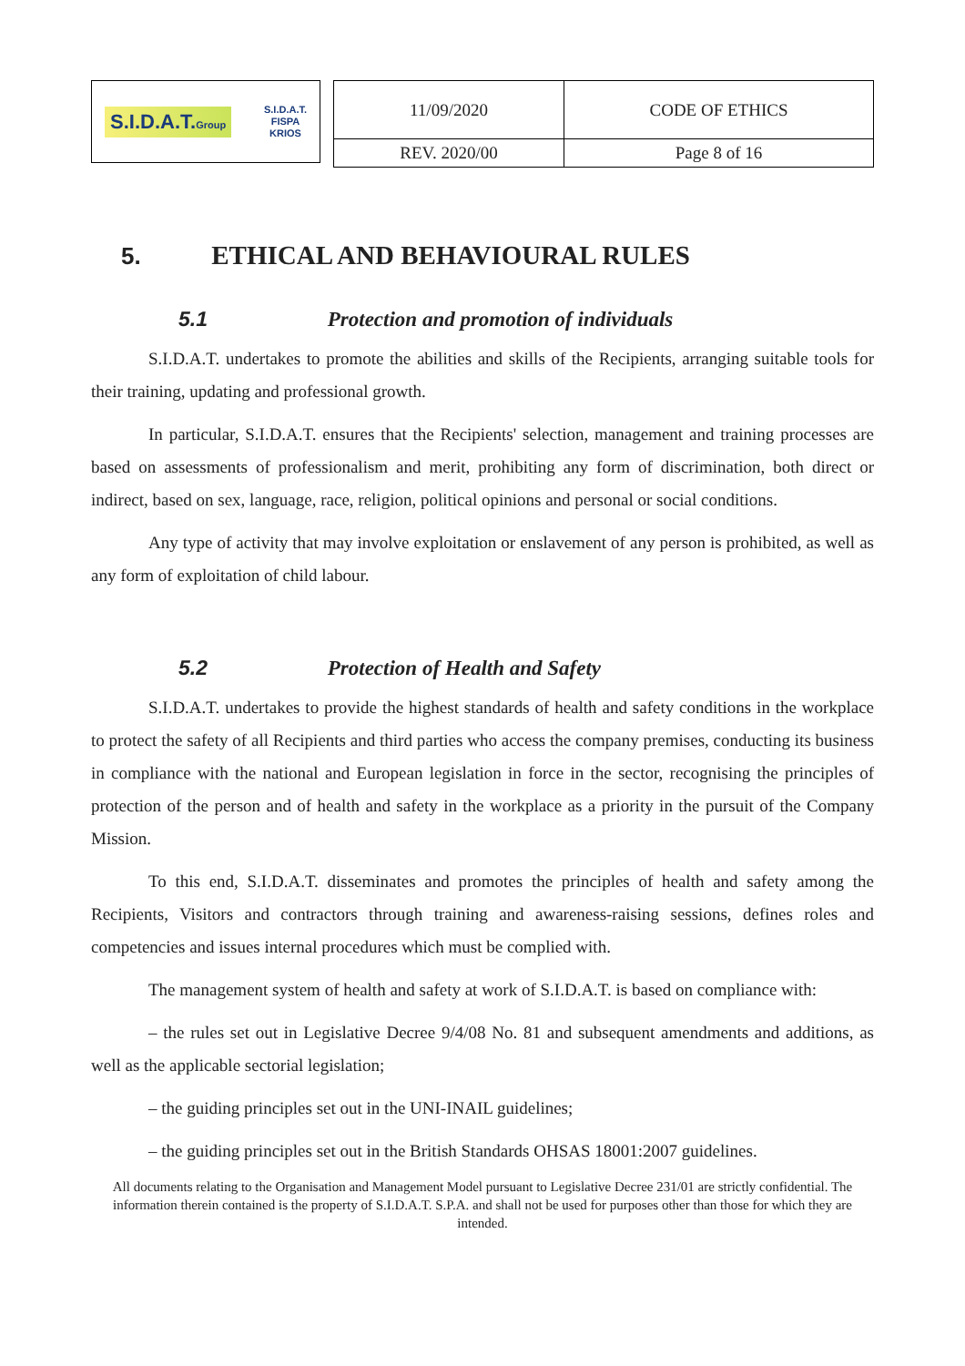S.I.D.A.T.Group S.I.D.A.T.
FISPA
KRIOS
| 11/09/2020 | CODE OF ETHICS |
| REV. 2020/00 | Page 8 of 16 |
5. ETHICAL AND BEHAVIOURAL RULES
5.1 Protection and promotion of individuals
S.I.D.A.T. undertakes to promote the abilities and skills of the Recipients, arranging suitable tools for their training, updating and professional growth.
In particular, S.I.D.A.T. ensures that the Recipients' selection, management and training processes are based on assessments of professionalism and merit, prohibiting any form of discrimination, both direct or indirect, based on sex, language, race, religion, political opinions and personal or social conditions.
Any type of activity that may involve exploitation or enslavement of any person is prohibited, as well as any form of exploitation of child labour.
5.2 Protection of Health and Safety
S.I.D.A.T. undertakes to provide the highest standards of health and safety conditions in the workplace to protect the safety of all Recipients and third parties who access the company premises, conducting its business in compliance with the national and European legislation in force in the sector, recognising the principles of protection of the person and of health and safety in the workplace as a priority in the pursuit of the Company Mission.
To this end, S.I.D.A.T. disseminates and promotes the principles of health and safety among the Recipients, Visitors and contractors through training and awareness-raising sessions, defines roles and competencies and issues internal procedures which must be complied with.
The management system of health and safety at work of S.I.D.A.T. is based on compliance with:
– the rules set out in Legislative Decree 9/4/08 No. 81 and subsequent amendments and additions, as well as the applicable sectorial legislation;
– the guiding principles set out in the UNI-INAIL guidelines;
– the guiding principles set out in the British Standards OHSAS 18001:2007 guidelines.
All documents relating to the Organisation and Management Model pursuant to Legislative Decree 231/01 are strictly confidential. The information therein contained is the property of S.I.D.A.T. S.P.A. and shall not be used for purposes other than those for which they are intended.